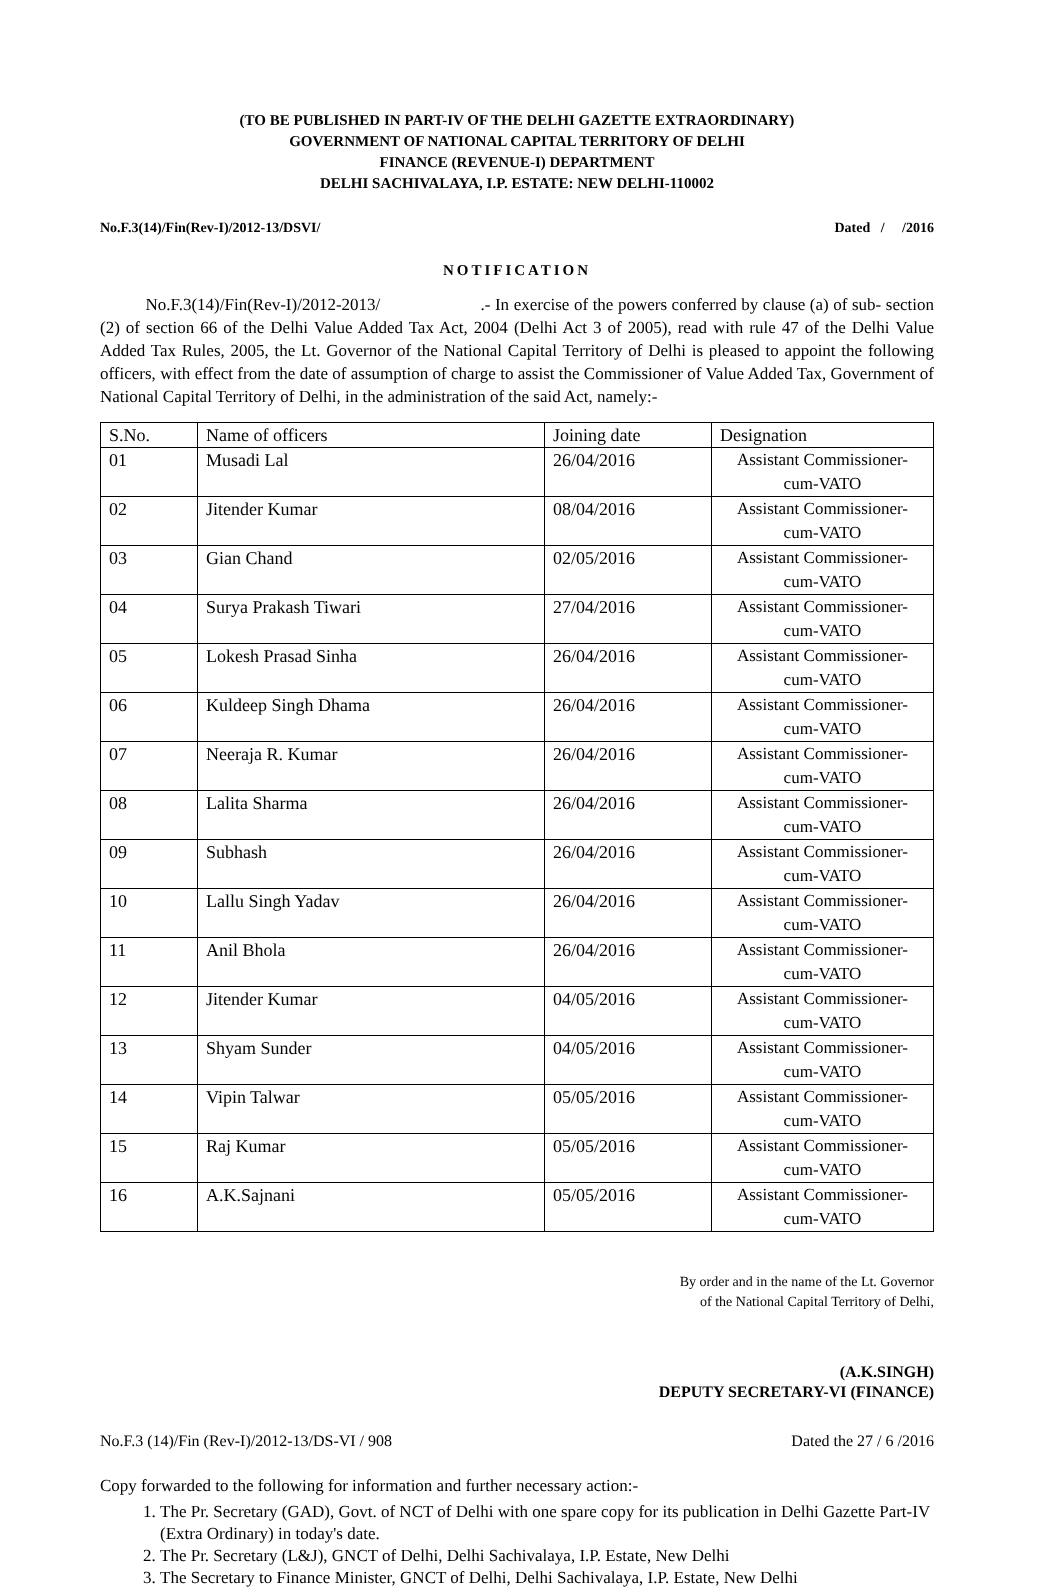(TO BE PUBLISHED IN PART-IV OF THE DELHI GAZETTE EXTRAORDINARY)
GOVERNMENT OF NATIONAL CAPITAL TERRITORY OF DELHI
FINANCE (REVENUE-I) DEPARTMENT
DELHI SACHIVALAYA, I.P. ESTATE: NEW DELHI-110002
No.F.3(14)/Fin(Rev-I)/2012-13/DSVI/ Dated / /2016
NOTIFICATION
No.F.3(14)/Fin(Rev-I)/2012-2013/ .- In exercise of the powers conferred by clause (a) of sub- section (2) of section 66 of the Delhi Value Added Tax Act, 2004 (Delhi Act 3 of 2005), read with rule 47 of the Delhi Value Added Tax Rules, 2005, the Lt. Governor of the National Capital Territory of Delhi is pleased to appoint the following officers, with effect from the date of assumption of charge to assist the Commissioner of Value Added Tax, Government of National Capital Territory of Delhi, in the administration of the said Act, namely:-
| S.No. | Name of officers | Joining date | Designation |
| --- | --- | --- | --- |
| 01 | Musadi Lal | 26/04/2016 | Assistant Commissioner-cum-VATO |
| 02 | Jitender Kumar | 08/04/2016 | Assistant Commissioner-cum-VATO |
| 03 | Gian Chand | 02/05/2016 | Assistant Commissioner-cum-VATO |
| 04 | Surya Prakash Tiwari | 27/04/2016 | Assistant Commissioner-cum-VATO |
| 05 | Lokesh Prasad Sinha | 26/04/2016 | Assistant Commissioner-cum-VATO |
| 06 | Kuldeep Singh Dhama | 26/04/2016 | Assistant Commissioner-cum-VATO |
| 07 | Neeraja R. Kumar | 26/04/2016 | Assistant Commissioner-cum-VATO |
| 08 | Lalita Sharma | 26/04/2016 | Assistant Commissioner-cum-VATO |
| 09 | Subhash | 26/04/2016 | Assistant Commissioner-cum-VATO |
| 10 | Lallu Singh Yadav | 26/04/2016 | Assistant Commissioner-cum-VATO |
| 11 | Anil Bhola | 26/04/2016 | Assistant Commissioner-cum-VATO |
| 12 | Jitender Kumar | 04/05/2016 | Assistant Commissioner-cum-VATO |
| 13 | Shyam Sunder | 04/05/2016 | Assistant Commissioner-cum-VATO |
| 14 | Vipin Talwar | 05/05/2016 | Assistant Commissioner-cum-VATO |
| 15 | Raj Kumar | 05/05/2016 | Assistant Commissioner-cum-VATO |
| 16 | A.K.Sajnani | 05/05/2016 | Assistant Commissioner-cum-VATO |
By order and in the name of the Lt. Governor
of the National Capital Territory of Delhi,
(A.K.SINGH)
DEPUTY SECRETARY-VI (FINANCE)
No.F.3 (14)/Fin (Rev-I)/2012-13/DS-VI / 908 Dated the 27 / 6 /2016
Copy forwarded to the following for information and further necessary action:-
1. The Pr. Secretary (GAD), Govt. of NCT of Delhi with one spare copy for its publication in Delhi Gazette Part-IV (Extra Ordinary) in today's date.
2. The Pr. Secretary (L&J), GNCT of Delhi, Delhi Sachivalaya, I.P. Estate, New Delhi
3. The Secretary to Finance Minister, GNCT of Delhi, Delhi Sachivalaya, I.P. Estate, New Delhi